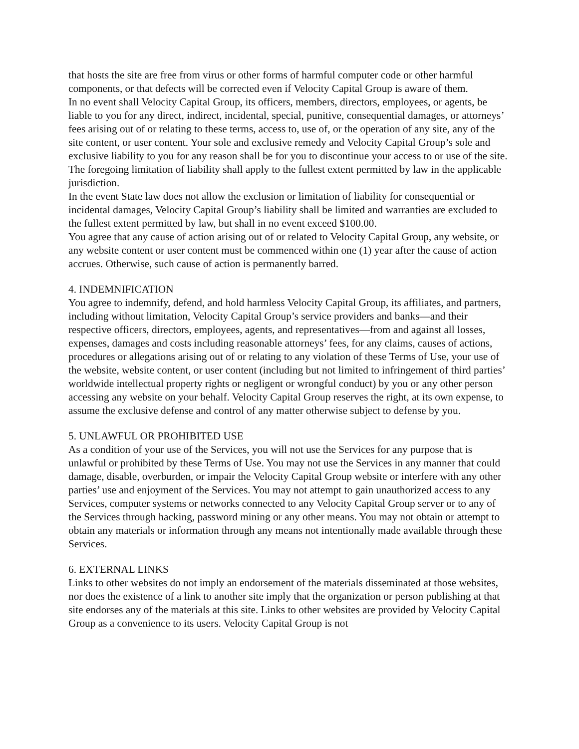that hosts the site are free from virus or other forms of harmful computer code or other harmful components, or that defects will be corrected even if Velocity Capital Group is aware of them.
In no event shall Velocity Capital Group, its officers, members, directors, employees, or agents, be liable to you for any direct, indirect, incidental, special, punitive, consequential damages, or attorneys’ fees arising out of or relating to these terms, access to, use of, or the operation of any site, any of the site content, or user content. Your sole and exclusive remedy and Velocity Capital Group’s sole and exclusive liability to you for any reason shall be for you to discontinue your access to or use of the site. The foregoing limitation of liability shall apply to the fullest extent permitted by law in the applicable jurisdiction.
In the event State law does not allow the exclusion or limitation of liability for consequential or incidental damages, Velocity Capital Group’s liability shall be limited and warranties are excluded to the fullest extent permitted by law, but shall in no event exceed $100.00.
You agree that any cause of action arising out of or related to Velocity Capital Group, any website, or any website content or user content must be commenced within one (1) year after the cause of action accrues. Otherwise, such cause of action is permanently barred.
4. INDEMNIFICATION
You agree to indemnify, defend, and hold harmless Velocity Capital Group, its affiliates, and partners, including without limitation, Velocity Capital Group’s service providers and banks—and their respective officers, directors, employees, agents, and representatives—from and against all losses, expenses, damages and costs including reasonable attorneys’ fees, for any claims, causes of actions, procedures or allegations arising out of or relating to any violation of these Terms of Use, your use of the website, website content, or user content (including but not limited to infringement of third parties’ worldwide intellectual property rights or negligent or wrongful conduct) by you or any other person accessing any website on your behalf. Velocity Capital Group reserves the right, at its own expense, to assume the exclusive defense and control of any matter otherwise subject to defense by you.
5. UNLAWFUL OR PROHIBITED USE
As a condition of your use of the Services, you will not use the Services for any purpose that is unlawful or prohibited by these Terms of Use. You may not use the Services in any manner that could damage, disable, overburden, or impair the Velocity Capital Group website or interfere with any other parties’ use and enjoyment of the Services. You may not attempt to gain unauthorized access to any Services, computer systems or networks connected to any Velocity Capital Group server or to any of the Services through hacking, password mining or any other means. You may not obtain or attempt to obtain any materials or information through any means not intentionally made available through these Services.
6. EXTERNAL LINKS
Links to other websites do not imply an endorsement of the materials disseminated at those websites, nor does the existence of a link to another site imply that the organization or person publishing at that site endorses any of the materials at this site. Links to other websites are provided by Velocity Capital Group as a convenience to its users. Velocity Capital Group is not